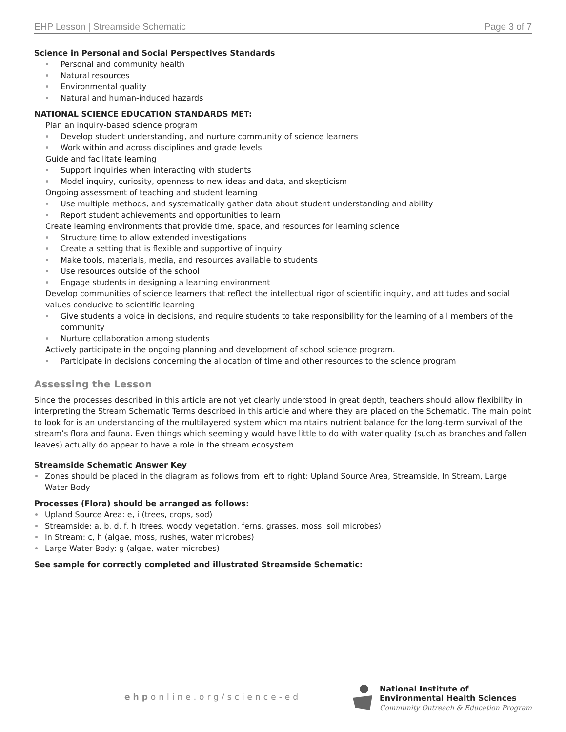EHP Lesson | Streamside Schematic Page 3 of 7
Science in Personal and Social Perspectives Standards
Personal and community health
Natural resources
Environmental quality
Natural and human-induced hazards
NATIONAL SCIENCE EDUCATION STANDARDS MET:
Plan an inquiry-based science program
Develop student understanding, and nurture community of science learners
Work within and across disciplines and grade levels
Guide and facilitate learning
Support inquiries when interacting with students
Model inquiry, curiosity, openness to new ideas and data, and skepticism
Ongoing assessment of teaching and student learning
Use multiple methods, and systematically gather data about student understanding and ability
Report student achievements and opportunities to learn
Create learning environments that provide time, space, and resources for learning science
Structure time to allow extended investigations
Create a setting that is flexible and supportive of inquiry
Make tools, materials, media, and resources available to students
Use resources outside of the school
Engage students in designing a learning environment
Develop communities of science learners that reflect the intellectual rigor of scientific inquiry, and attitudes and social values conducive to scientific learning
Give students a voice in decisions, and require students to take responsibility for the learning of all members of the community
Nurture collaboration among students
Actively participate in the ongoing planning and development of school science program.
Participate in decisions concerning the allocation of time and other resources to the science program
Assessing the Lesson
Since the processes described in this article are not yet clearly understood in great depth, teachers should allow flexibility in interpreting the Stream Schematic Terms described in this article and where they are placed on the Schematic. The main point to look for is an understanding of the multilayered system which maintains nutrient balance for the long-term survival of the stream’s flora and fauna. Even things which seemingly would have little to do with water quality (such as branches and fallen leaves) actually do appear to have a role in the stream ecosystem.
Streamside Schematic Answer Key
Zones should be placed in the diagram as follows from left to right: Upland Source Area, Streamside, In Stream, Large Water Body
Processes (Flora) should be arranged as follows:
Upland Source Area: e, i (trees, crops, sod)
Streamside: a, b, d, f, h (trees, woody vegetation, ferns, grasses, moss, soil microbes)
In Stream: c, h (algae, moss, rushes, water microbes)
Large Water Body: g (algae, water microbes)
See sample for correctly completed and illustrated Streamside Schematic:
ehponline.org/science-ed
National Institute of
Environmental Health Sciences
Community Outreach & Education Program